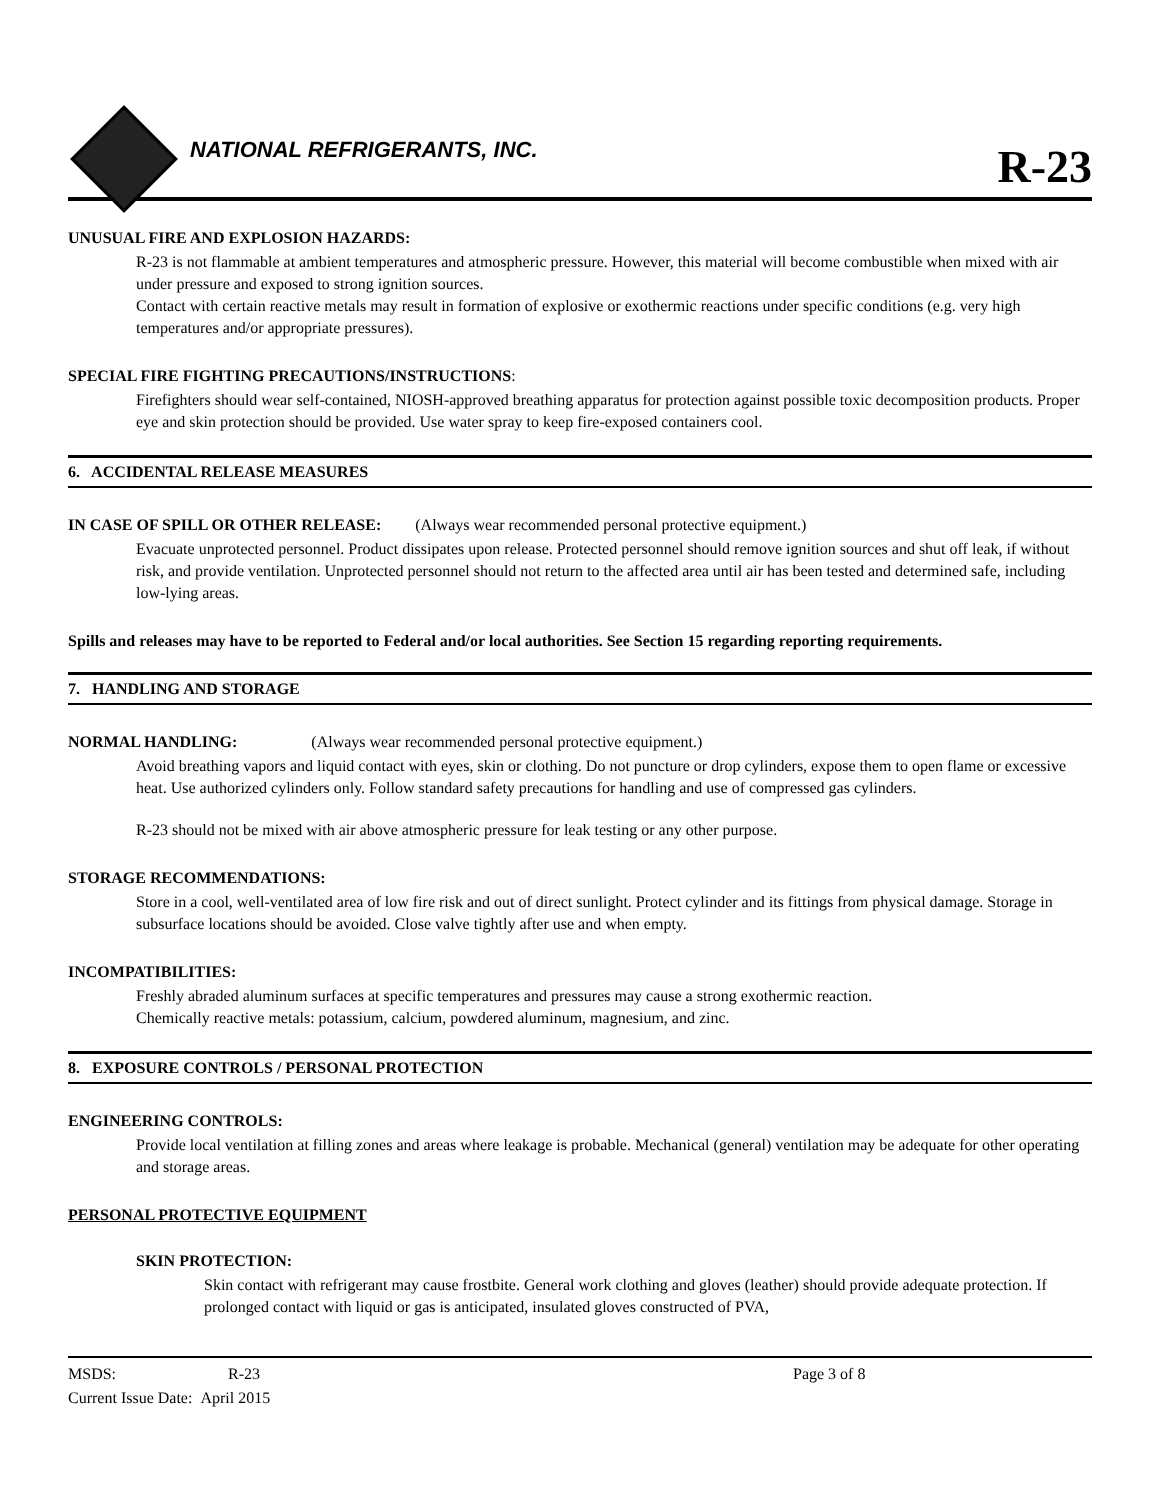NATIONAL REFRIGERANTS, INC.
R-23
UNUSUAL FIRE AND EXPLOSION HAZARDS:
R-23 is not flammable at ambient temperatures and atmospheric pressure. However, this material will become combustible when mixed with air under pressure and exposed to strong ignition sources.
Contact with certain reactive metals may result in formation of explosive or exothermic reactions under specific conditions (e.g. very high temperatures and/or appropriate pressures).
SPECIAL FIRE FIGHTING PRECAUTIONS/INSTRUCTIONS:
Firefighters should wear self-contained, NIOSH-approved breathing apparatus for protection against possible toxic decomposition products. Proper eye and skin protection should be provided. Use water spray to keep fire-exposed containers cool.
6. ACCIDENTAL RELEASE MEASURES
IN CASE OF SPILL OR OTHER RELEASE: (Always wear recommended personal protective equipment.)
Evacuate unprotected personnel. Product dissipates upon release. Protected personnel should remove ignition sources and shut off leak, if without risk, and provide ventilation. Unprotected personnel should not return to the affected area until air has been tested and determined safe, including low-lying areas.
Spills and releases may have to be reported to Federal and/or local authorities. See Section 15 regarding reporting requirements.
7. HANDLING AND STORAGE
NORMAL HANDLING: (Always wear recommended personal protective equipment.)
Avoid breathing vapors and liquid contact with eyes, skin or clothing. Do not puncture or drop cylinders, expose them to open flame or excessive heat. Use authorized cylinders only. Follow standard safety precautions for handling and use of compressed gas cylinders.
R-23 should not be mixed with air above atmospheric pressure for leak testing or any other purpose.
STORAGE RECOMMENDATIONS:
Store in a cool, well-ventilated area of low fire risk and out of direct sunlight. Protect cylinder and its fittings from physical damage. Storage in subsurface locations should be avoided. Close valve tightly after use and when empty.
INCOMPATIBILITIES:
Freshly abraded aluminum surfaces at specific temperatures and pressures may cause a strong exothermic reaction.
Chemically reactive metals: potassium, calcium, powdered aluminum, magnesium, and zinc.
8. EXPOSURE CONTROLS / PERSONAL PROTECTION
ENGINEERING CONTROLS:
Provide local ventilation at filling zones and areas where leakage is probable. Mechanical (general) ventilation may be adequate for other operating and storage areas.
PERSONAL PROTECTIVE EQUIPMENT
SKIN PROTECTION:
Skin contact with refrigerant may cause frostbite. General work clothing and gloves (leather) should provide adequate protection. If prolonged contact with liquid or gas is anticipated, insulated gloves constructed of PVA,
MSDS: R-23 Page 3 of 8
Current Issue Date: April 2015